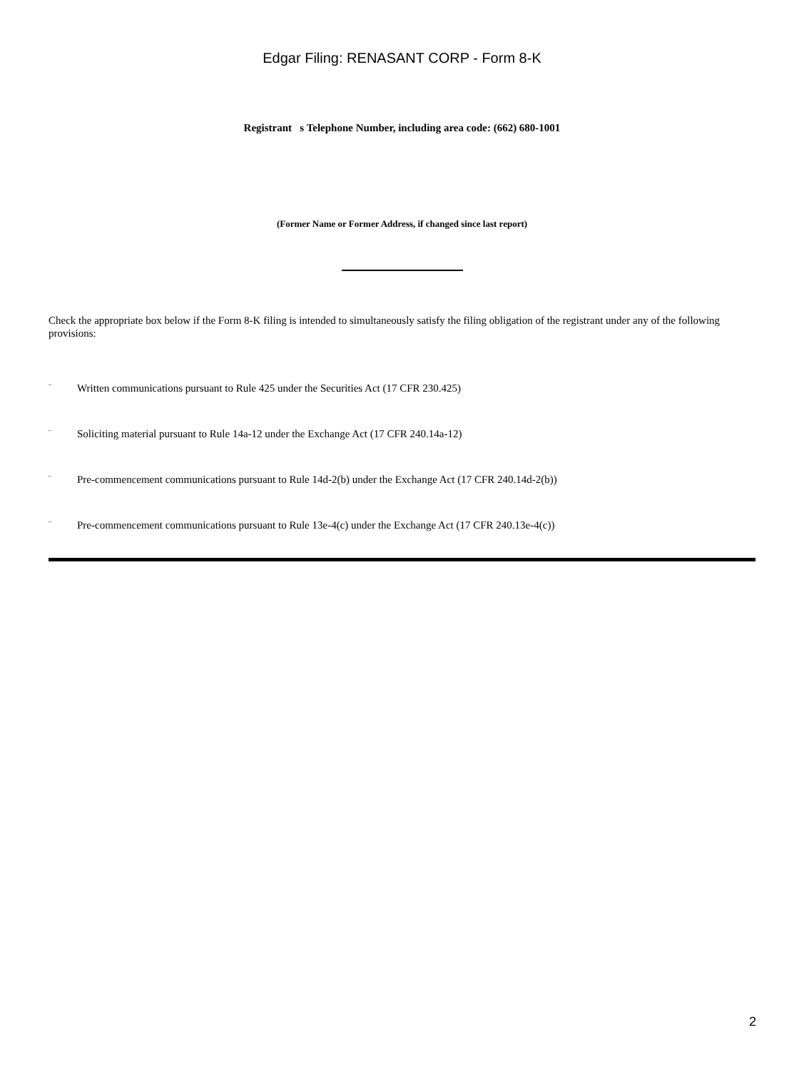Edgar Filing: RENASANT CORP - Form 8-K
Registrant s Telephone Number, including area code: (662) 680-1001
(Former Name or Former Address, if changed since last report)
Check the appropriate box below if the Form 8-K filing is intended to simultaneously satisfy the filing obligation of the registrant under any of the following provisions:
¨ Written communications pursuant to Rule 425 under the Securities Act (17 CFR 230.425)
¨ Soliciting material pursuant to Rule 14a-12 under the Exchange Act (17 CFR 240.14a-12)
¨ Pre-commencement communications pursuant to Rule 14d-2(b) under the Exchange Act (17 CFR 240.14d-2(b))
¨ Pre-commencement communications pursuant to Rule 13e-4(c) under the Exchange Act (17 CFR 240.13e-4(c))
2